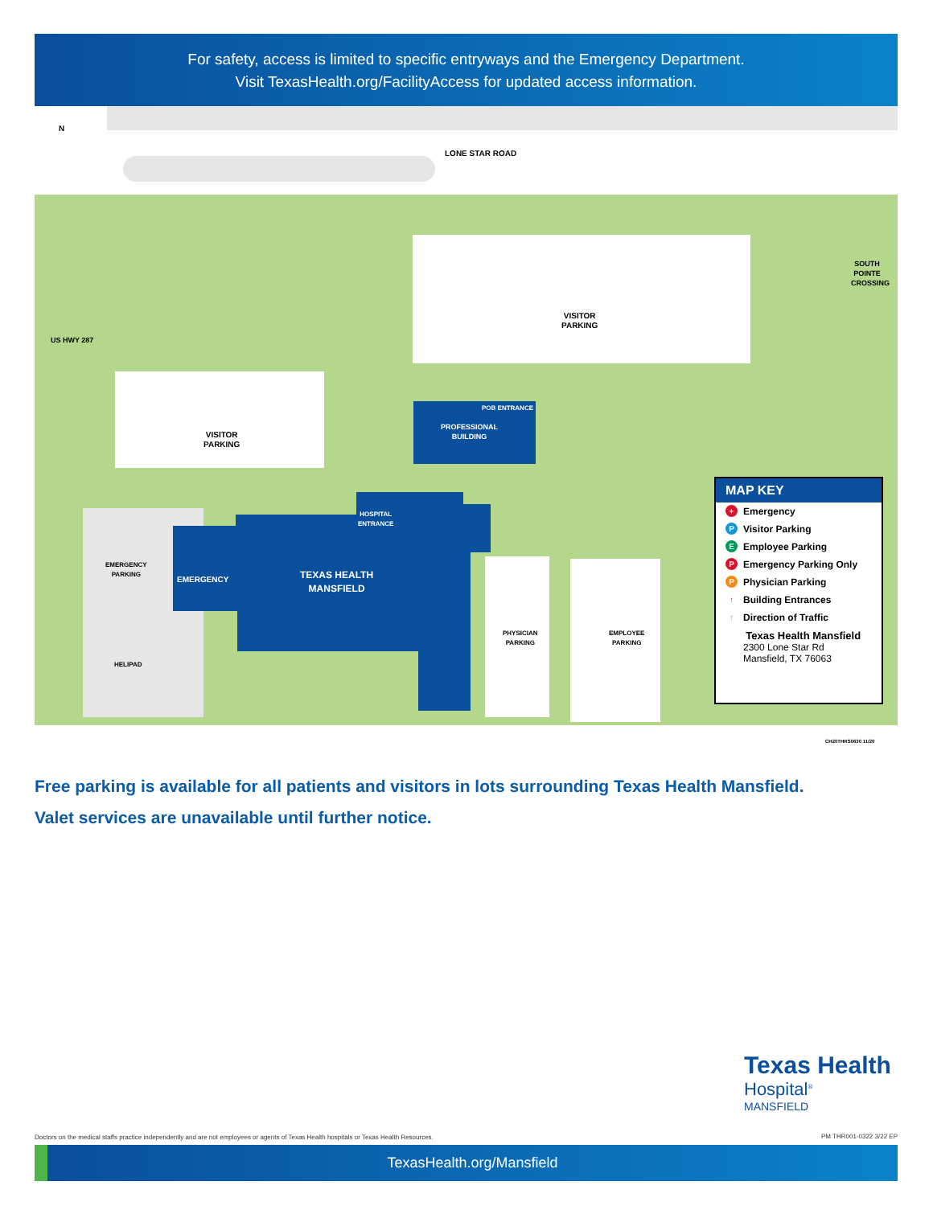For safety, access is limited to specific entryways and the Emergency Department.
Visit TexasHealth.org/FacilityAccess for updated access information.
LONE STAR ROAD
VISITOR
PARKING
VISITOR
PARKING
POB ENTRANCE
PROFESSIONAL
BUILDING
HOSPITAL
ENTRANCE
EMERGENCY
TEXAS HEALTH
MANSFIELD
EMERGENCY
PARKING
HELIPAD
PHYSICIAN
PARKING
EMPLOYEE
PARKING
US HWY 287
SOUTH POINTE CROSSING
N
MAP KEY
+ Emergency
P Visitor Parking
E Employee Parking
P Emergency Parking Only
P Physician Parking
↑ Building Entrances
↑ Direction of Traffic
Texas Health Mansfield
2300 Lone Star Rd
Mansfield, TX 76063
CH20THRS0630 11/20
Free parking is available for all patients and visitors in lots surrounding Texas Health Mansfield.
Valet services are unavailable until further notice.
Texas Health
Hospital<sup>®</sup>
MANSFIELD
Doctors on the medical staffs practice independently and are not employees or agents of Texas Health hospitals or Texas Health Resources.
PM THR001-0322 3/22 EP
TexasHealth.org/Mansfield